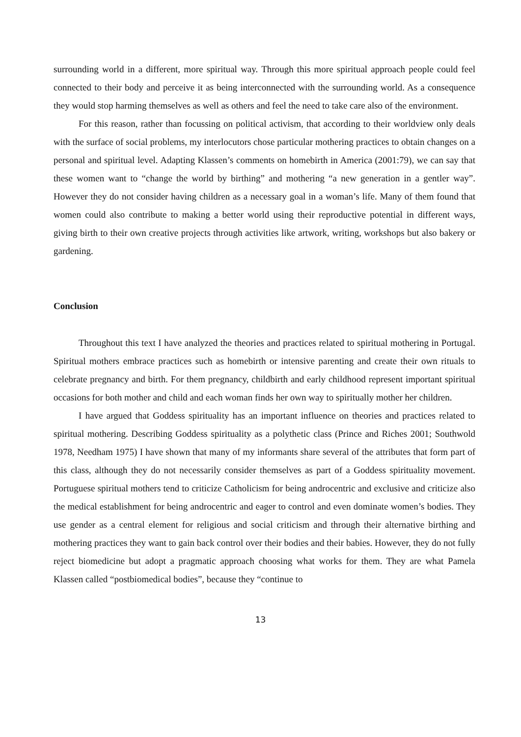surrounding world in a different, more spiritual way. Through this more spiritual approach people could feel connected to their body and perceive it as being interconnected with the surrounding world. As a consequence they would stop harming themselves as well as others and feel the need to take care also of the environment.
For this reason, rather than focussing on political activism, that according to their worldview only deals with the surface of social problems, my interlocutors chose particular mothering practices to obtain changes on a personal and spiritual level. Adapting Klassen’s comments on homebirth in America (2001:79), we can say that these women want to “change the world by birthing” and mothering “a new generation in a gentler way”. However they do not consider having children as a necessary goal in a woman’s life. Many of them found that women could also contribute to making a better world using their reproductive potential in different ways, giving birth to their own creative projects through activities like artwork, writing, workshops but also bakery or gardening.
Conclusion
Throughout this text I have analyzed the theories and practices related to spiritual mothering in Portugal. Spiritual mothers embrace practices such as homebirth or intensive parenting and create their own rituals to celebrate pregnancy and birth. For them pregnancy, childbirth and early childhood represent important spiritual occasions for both mother and child and each woman finds her own way to spiritually mother her children.
I have argued that Goddess spirituality has an important influence on theories and practices related to spiritual mothering. Describing Goddess spirituality as a polythetic class (Prince and Riches 2001; Southwold 1978, Needham 1975) I have shown that many of my informants share several of the attributes that form part of this class, although they do not necessarily consider themselves as part of a Goddess spirituality movement. Portuguese spiritual mothers tend to criticize Catholicism for being androcentric and exclusive and criticize also the medical establishment for being androcentric and eager to control and even dominate women’s bodies. They use gender as a central element for religious and social criticism and through their alternative birthing and mothering practices they want to gain back control over their bodies and their babies. However, they do not fully reject biomedicine but adopt a pragmatic approach choosing what works for them. They are what Pamela Klassen called “postbiomedical bodies”, because they “continue to
13